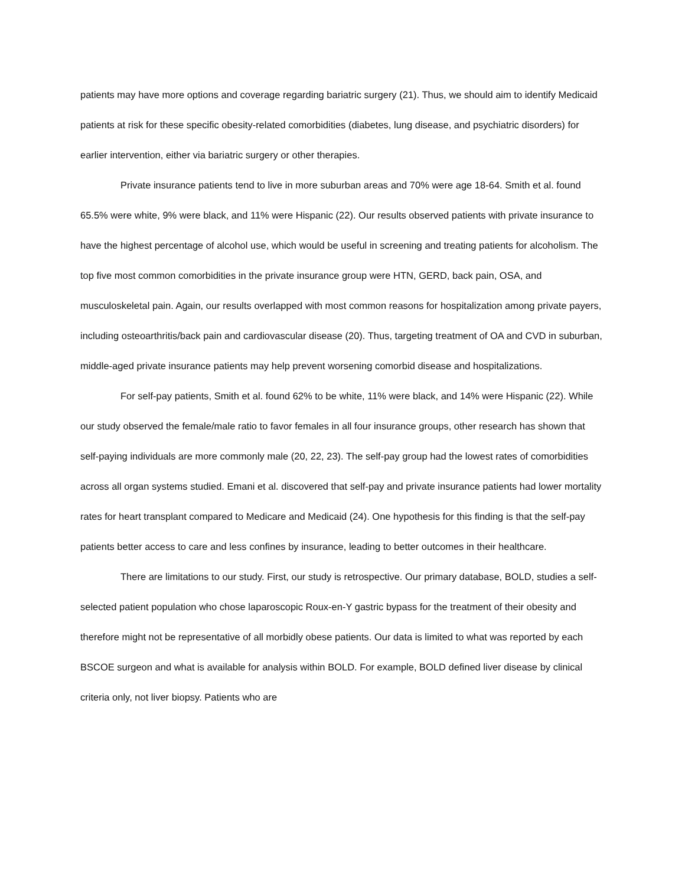patients may have more options and coverage regarding bariatric surgery (21). Thus, we should aim to identify Medicaid patients at risk for these specific obesity-related comorbidities (diabetes, lung disease, and psychiatric disorders) for earlier intervention, either via bariatric surgery or other therapies.
Private insurance patients tend to live in more suburban areas and 70% were age 18-64. Smith et al. found 65.5% were white, 9% were black, and 11% were Hispanic (22). Our results observed patients with private insurance to have the highest percentage of alcohol use, which would be useful in screening and treating patients for alcoholism. The top five most common comorbidities in the private insurance group were HTN, GERD, back pain, OSA, and musculoskeletal pain. Again, our results overlapped with most common reasons for hospitalization among private payers, including osteoarthritis/back pain and cardiovascular disease (20). Thus, targeting treatment of OA and CVD in suburban, middle-aged private insurance patients may help prevent worsening comorbid disease and hospitalizations.
For self-pay patients, Smith et al. found 62% to be white, 11% were black, and 14% were Hispanic (22). While our study observed the female/male ratio to favor females in all four insurance groups, other research has shown that self-paying individuals are more commonly male (20, 22, 23). The self-pay group had the lowest rates of comorbidities across all organ systems studied. Emani et al. discovered that self-pay and private insurance patients had lower mortality rates for heart transplant compared to Medicare and Medicaid (24). One hypothesis for this finding is that the self-pay patients better access to care and less confines by insurance, leading to better outcomes in their healthcare.
There are limitations to our study. First, our study is retrospective. Our primary database, BOLD, studies a self-selected patient population who chose laparoscopic Roux-en-Y gastric bypass for the treatment of their obesity and therefore might not be representative of all morbidly obese patients. Our data is limited to what was reported by each BSCOE surgeon and what is available for analysis within BOLD. For example, BOLD defined liver disease by clinical criteria only, not liver biopsy. Patients who are